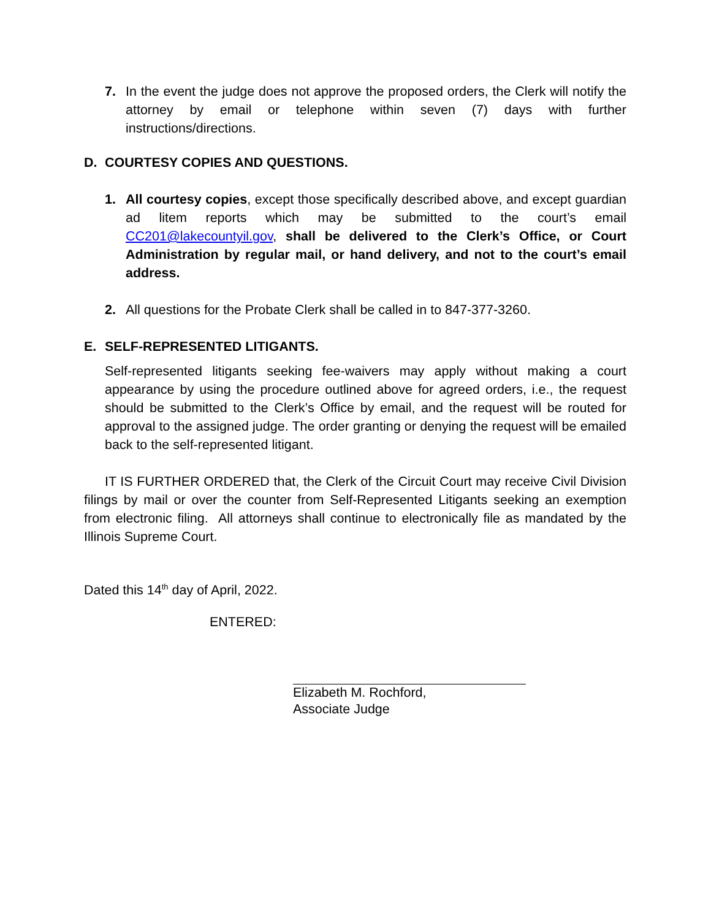7. In the event the judge does not approve the proposed orders, the Clerk will notify the attorney by email or telephone within seven (7) days with further instructions/directions.
D. COURTESY COPIES AND QUESTIONS.
1. All courtesy copies, except those specifically described above, and except guardian ad litem reports which may be submitted to the court’s email CC201@lakecountyil.gov, shall be delivered to the Clerk’s Office, or Court Administration by regular mail, or hand delivery, and not to the court’s email address.
2. All questions for the Probate Clerk shall be called in to 847-377-3260.
E. SELF-REPRESENTED LITIGANTS.
Self-represented litigants seeking fee-waivers may apply without making a court appearance by using the procedure outlined above for agreed orders, i.e., the request should be submitted to the Clerk’s Office by email, and the request will be routed for approval to the assigned judge. The order granting or denying the request will be emailed back to the self-represented litigant.
IT IS FURTHER ORDERED that, the Clerk of the Circuit Court may receive Civil Division filings by mail or over the counter from Self-Represented Litigants seeking an exemption from electronic filing. All attorneys shall continue to electronically file as mandated by the Illinois Supreme Court.
Dated this 14<sup>th</sup> day of April, 2022.
ENTERED:
Elizabeth M. Rochford,
Associate Judge